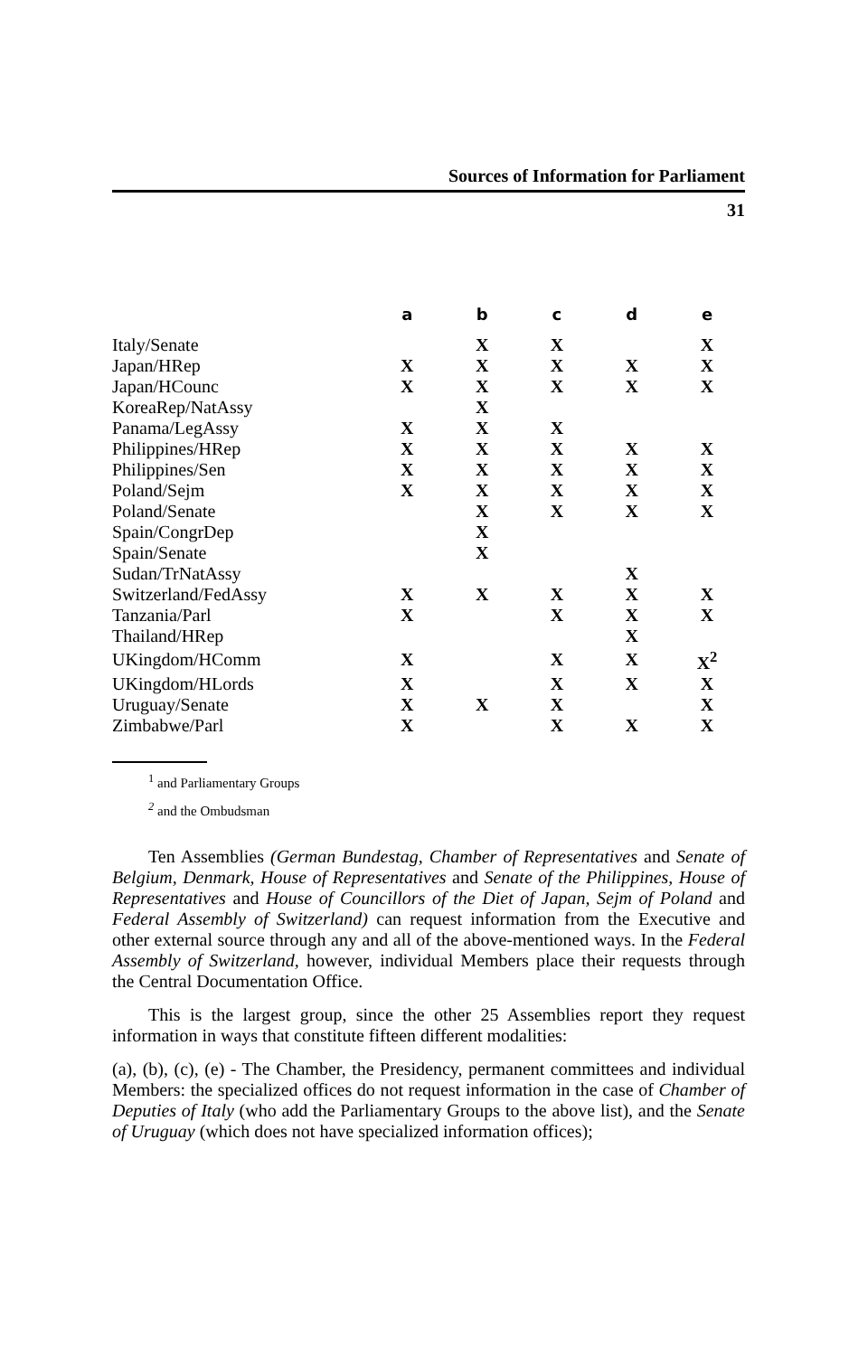Sources of Information for Parliament
31
| | a | b | c | d | e |
| --- | --- | --- | --- | --- | --- |
| Italy/Senate | | X | X | | X |
| Japan/HRep | X | X | X | X | X |
| Japan/HCounc | X | X | X | X | X |
| KoreaRep/NatAssy | | X | | | |
| Panama/LegAssy | X | X | X | | |
| Philippines/HRep | X | X | X | X | X |
| Philippines/Sen | X | X | X | X | X |
| Poland/Sejm | X | X | X | X | X |
| Poland/Senate | | X | X | X | X |
| Spain/CongrDep | | X | | | |
| Spain/Senate | | X | | | |
| Sudan/TrNatAssy | | | | X | |
| Switzerland/FedAssy | X | X | X | X | X |
| Tanzania/Parl | X | | X | X | X |
| Thailand/HRep | | | | X | |
| UKingdom/HComm | X | | X | X | X<sup>2</sup> |
| UKingdom/HLords | X | | X | X | X |
| Uruguay/Senate | X | X | X | | X |
| Zimbabwe/Parl | X | | X | X | X |
<sup>1</sup> and Parliamentary Groups
<sup>2</sup> and the Ombudsman
Ten Assemblies (German Bundestag, Chamber of Representatives and Senate of Belgium, Denmark, House of Representatives and Senate of the Philippines, House of Representatives and House of Councillors of the Diet of Japan, Sejm of Poland and Federal Assembly of Switzerland) can request information from the Executive and other external source through any and all of the above-mentioned ways. In the Federal Assembly of Switzerland, however, individual Members place their requests through the Central Documentation Office.
This is the largest group, since the other 25 Assemblies report they request information in ways that constitute fifteen different modalities:
(a), (b), (c), (e) - The Chamber, the Presidency, permanent committees and individual Members: the specialized offices do not request information in the case of Chamber of Deputies of Italy (who add the Parliamentary Groups to the above list), and the Senate of Uruguay (which does not have specialized information offices);